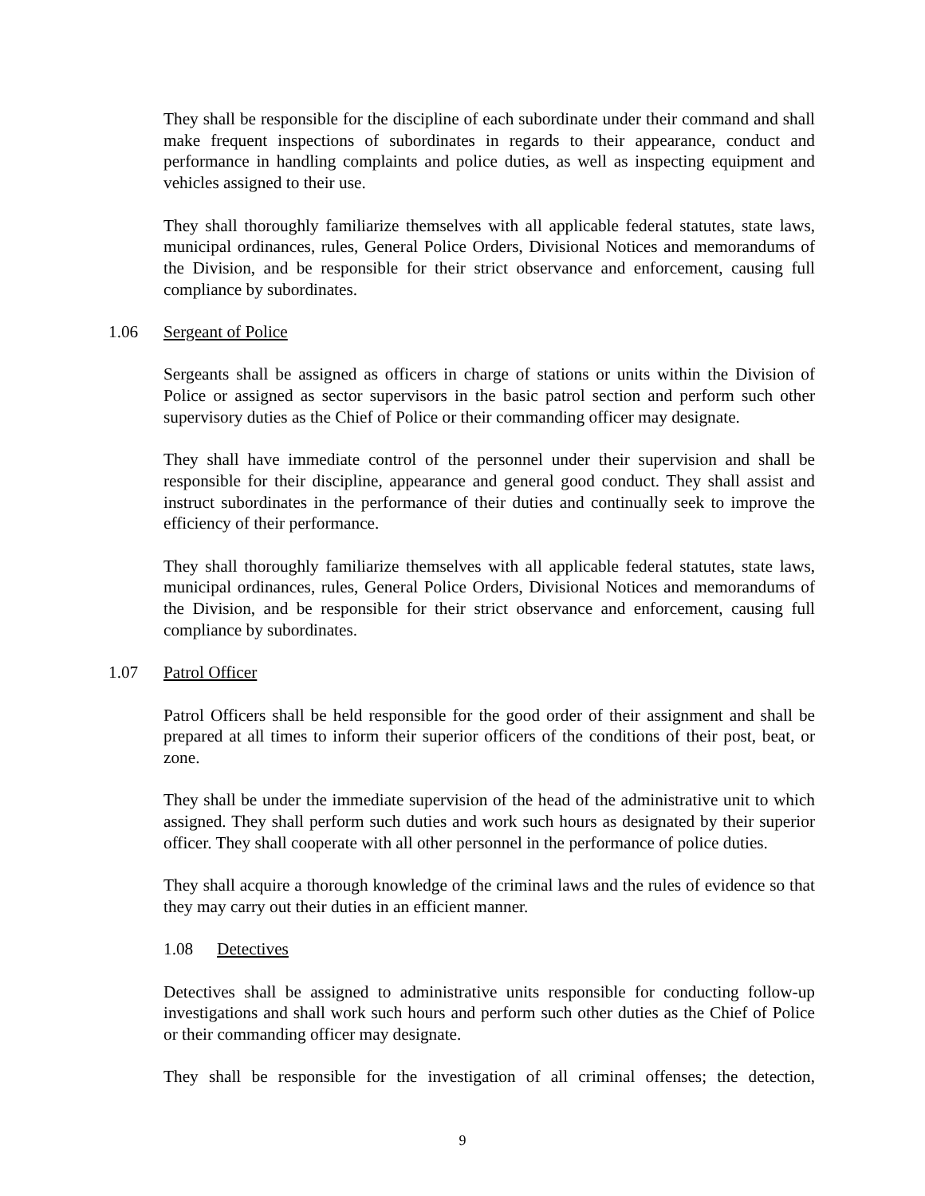They shall be responsible for the discipline of each subordinate under their command and shall make frequent inspections of subordinates in regards to their appearance, conduct and performance in handling complaints and police duties, as well as inspecting equipment and vehicles assigned to their use.
They shall thoroughly familiarize themselves with all applicable federal statutes, state laws, municipal ordinances, rules, General Police Orders, Divisional Notices and memorandums of the Division, and be responsible for their strict observance and enforcement, causing full compliance by subordinates.
1.06 Sergeant of Police
Sergeants shall be assigned as officers in charge of stations or units within the Division of Police or assigned as sector supervisors in the basic patrol section and perform such other supervisory duties as the Chief of Police or their commanding officer may designate.
They shall have immediate control of the personnel under their supervision and shall be responsible for their discipline, appearance and general good conduct. They shall assist and instruct subordinates in the performance of their duties and continually seek to improve the efficiency of their performance.
They shall thoroughly familiarize themselves with all applicable federal statutes, state laws, municipal ordinances, rules, General Police Orders, Divisional Notices and memorandums of the Division, and be responsible for their strict observance and enforcement, causing full compliance by subordinates.
1.07 Patrol Officer
Patrol Officers shall be held responsible for the good order of their assignment and shall be prepared at all times to inform their superior officers of the conditions of their post, beat, or zone.
They shall be under the immediate supervision of the head of the administrative unit to which assigned. They shall perform such duties and work such hours as designated by their superior officer. They shall cooperate with all other personnel in the performance of police duties.
They shall acquire a thorough knowledge of the criminal laws and the rules of evidence so that they may carry out their duties in an efficient manner.
1.08 Detectives
Detectives shall be assigned to administrative units responsible for conducting follow-up investigations and shall work such hours and perform such other duties as the Chief of Police or their commanding officer may designate.
They shall be responsible for the investigation of all criminal offenses; the detection,
9